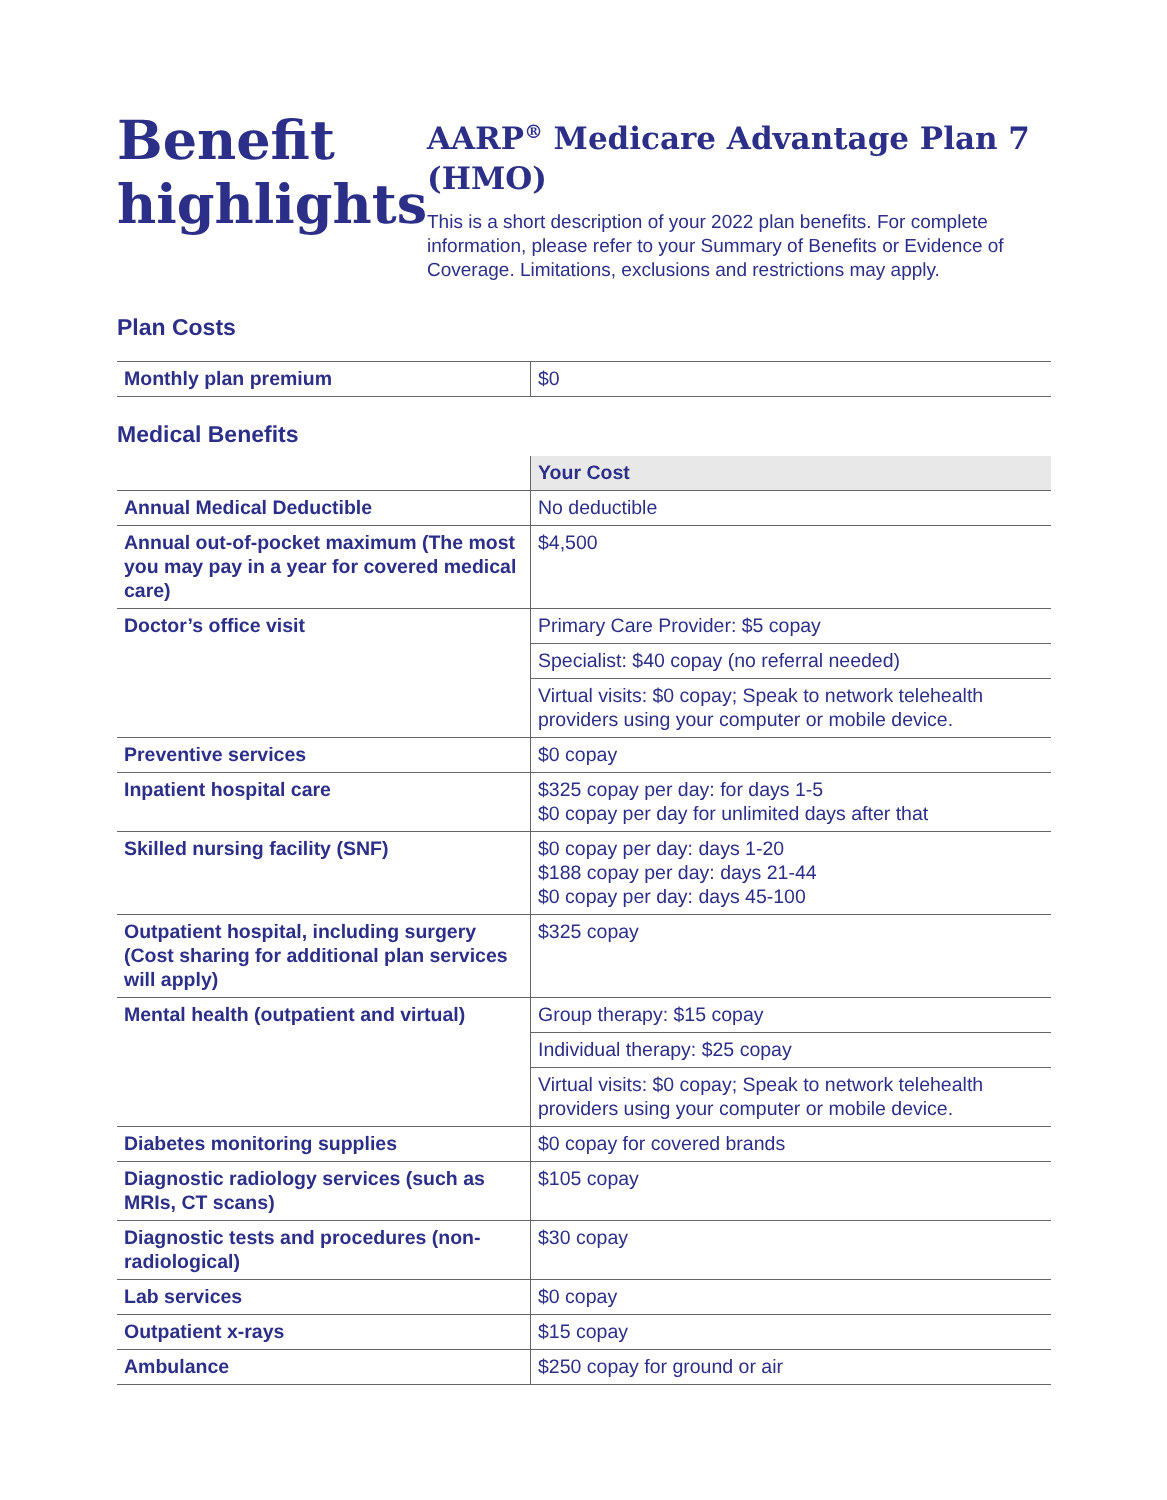Benefit highlights
AARP<sup>®</sup> Medicare Advantage Plan 7 (HMO)
This is a short description of your 2022 plan benefits. For complete information, please refer to your Summary of Benefits or Evidence of Coverage. Limitations, exclusions and restrictions may apply.
Plan Costs
| Monthly plan premium | $0 |
Medical Benefits
| | Your Cost |
| Annual Medical Deductible | No deductible |
| Annual out-of-pocket maximum (The most you may pay in a year for covered medical care) | $4,500 |
| Doctor’s office visit | Primary Care Provider: $5 copay |
| | Specialist: $40 copay (no referral needed) |
| | Virtual visits: $0 copay; Speak to network telehealth providers using your computer or mobile device. |
| Preventive services | $0 copay |
| Inpatient hospital care | $325 copay per day: for days 1-5 $0 copay per day for unlimited days after that |
| Skilled nursing facility (SNF) | $0 copay per day: days 1-20 $188 copay per day: days 21-44 $0 copay per day: days 45-100 |
| Outpatient hospital, including surgery (Cost sharing for additional plan services will apply) | $325 copay |
| Mental health (outpatient and virtual) | Group therapy: $15 copay |
| | Individual therapy: $25 copay |
| | Virtual visits: $0 copay; Speak to network telehealth providers using your computer or mobile device. |
| Diabetes monitoring supplies | $0 copay for covered brands |
| Diagnostic radiology services (such as MRIs, CT scans) | $105 copay |
| Diagnostic tests and procedures (non-radiological) | $30 copay |
| Lab services | $0 copay |
| Outpatient x-rays | $15 copay |
| Ambulance | $250 copay for ground or air |